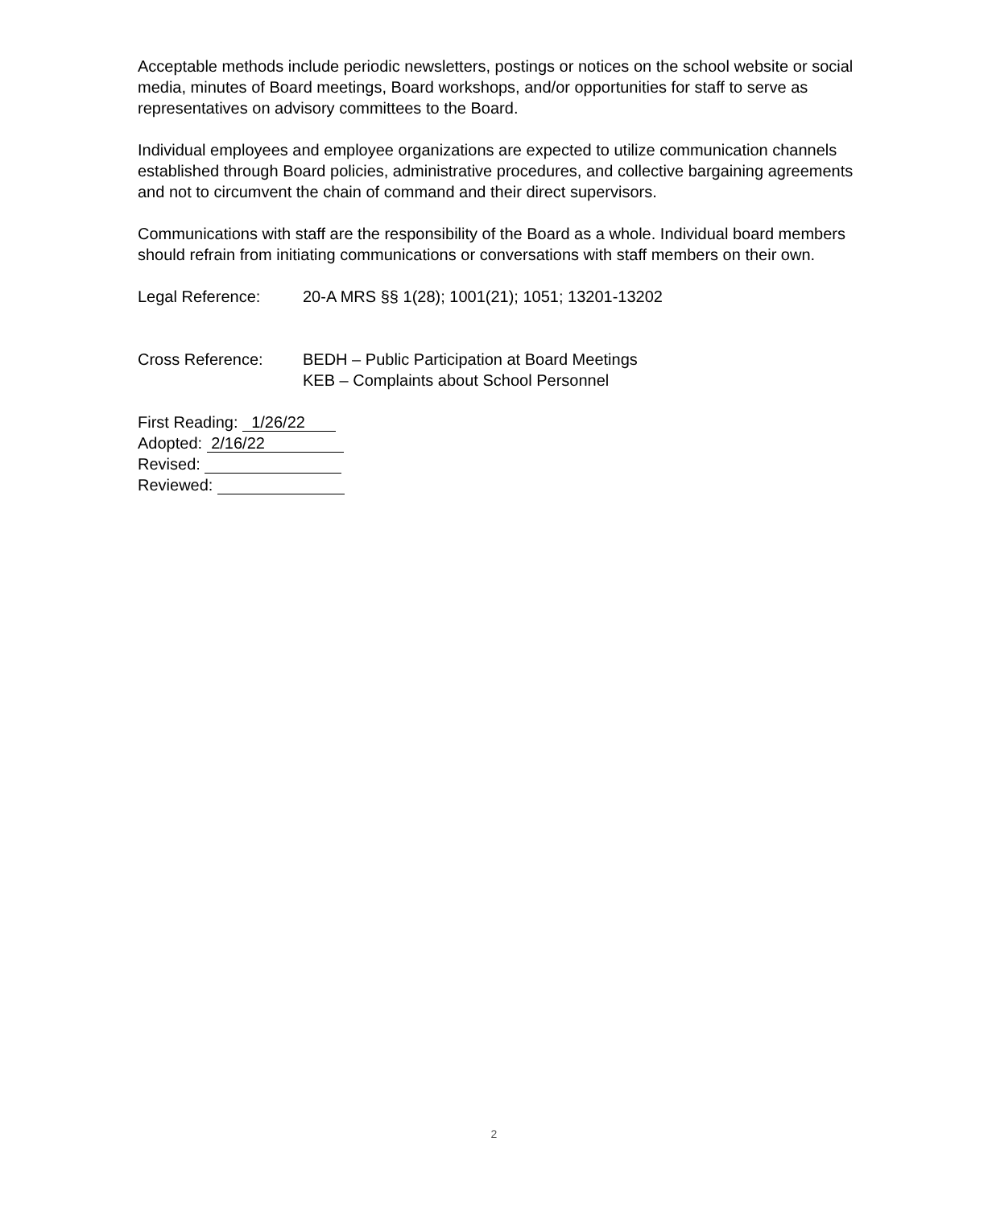Acceptable methods include periodic newsletters, postings or notices on the school website or social media, minutes of Board meetings, Board workshops, and/or opportunities for staff to serve as representatives on advisory committees to the Board.
Individual employees and employee organizations are expected to utilize communication channels established through Board policies, administrative procedures, and collective bargaining agreements and not to circumvent the chain of command and their direct supervisors.
Communications with staff are the responsibility of the Board as a whole. Individual board members should refrain from initiating communications or conversations with staff members on their own.
Legal Reference: 20-A MRS §§ 1(28); 1001(21); 1051; 13201-13202
Cross Reference: BEDH – Public Participation at Board Meetings
KEB – Complaints about School Personnel
First Reading: 1/26/22
Adopted: 2/16/22
Revised:
Reviewed:
2